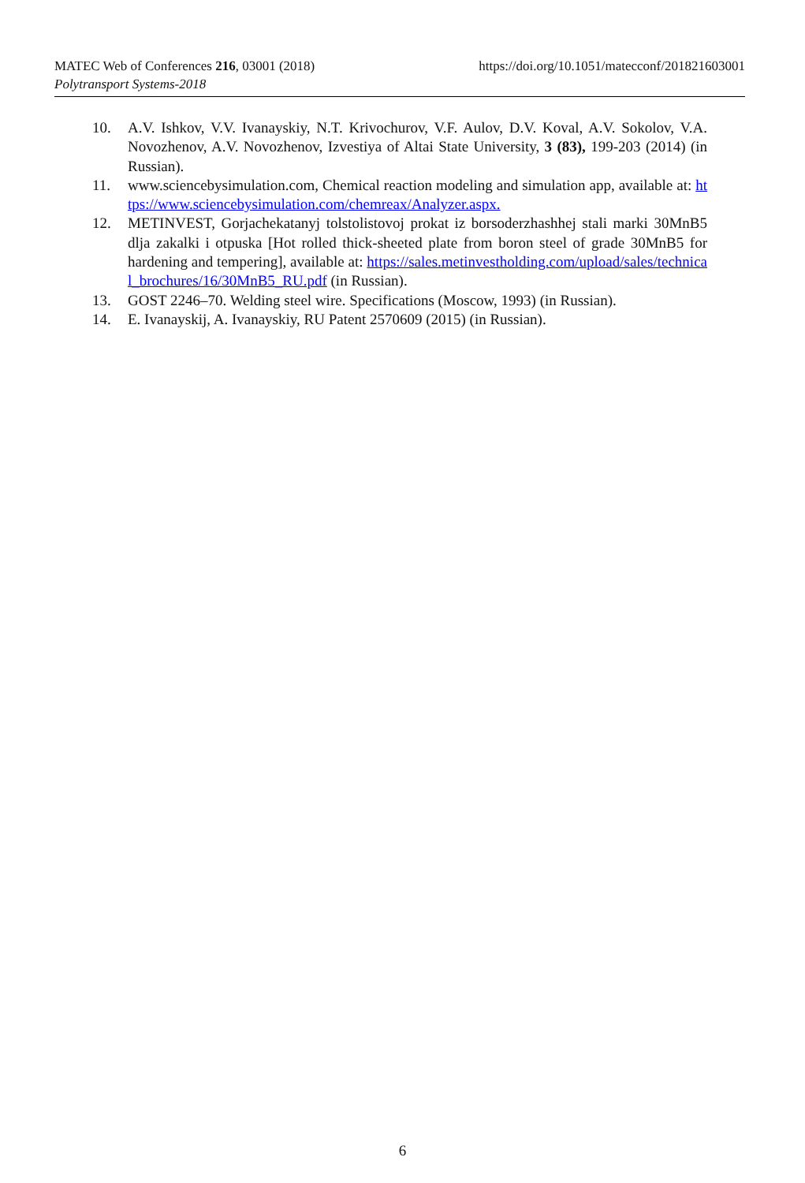MATEC Web of Conferences 216, 03001 (2018)
https://doi.org/10.1051/matecconf/201821603001
Polytransport Systems-2018
10. A.V. Ishkov, V.V. Ivanayskiy, N.T. Krivochurov, V.F. Aulov, D.V. Koval, A.V. Sokolov, V.A. Novozhenov, A.V. Novozhenov, Izvestiya of Altai State University, 3 (83), 199-203 (2014) (in Russian).
11. www.sciencebysimulation.com, Chemical reaction modeling and simulation app, available at: https://www.sciencebysimulation.com/chemreax/Analyzer.aspx.
12. METINVEST, Gorjachekatanyj tolstolistovoj prokat iz borsoderzhashhej stali marki 30MnB5 dlja zakalki i otpuska [Hot rolled thick-sheeted plate from boron steel of grade 30MnB5 for hardening and tempering], available at: https://sales.metinvestholding.com/upload/sales/technical_brochures/16/30MnB5_RU.pdf (in Russian).
13. GOST 2246–70. Welding steel wire. Specifications (Moscow, 1993) (in Russian).
14. E. Ivanayskij, A. Ivanayskiy, RU Patent 2570609 (2015) (in Russian).
6